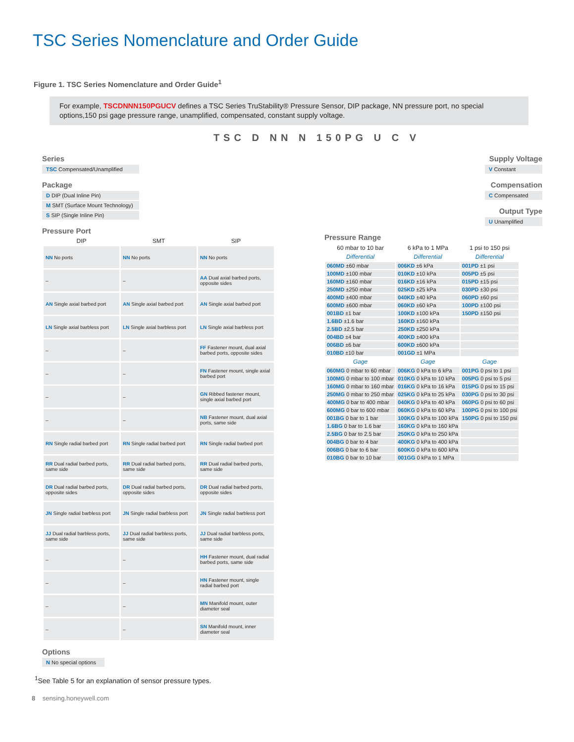TSC Series Nomenclature and Order Guide
Figure 1. TSC Series Nomenclature and Order Guide<sup>1</sup>
For example, TSCDNNN150PGUCV defines a TSC Series TruStability® Pressure Sensor, DIP package, NN pressure port, no special options,150 psi gage pressure range, unamplified, compensated, constant supply voltage.
TSC D NN N 150PG U C V
Series
TSC Compensated/Unamplified
Package
D DIP (Dual Inline Pin)
M SMT (Surface Mount Technology)
S SIP (Single Inline Pin)
Pressure Port
| DIP | SMT | SIP |
| --- | --- | --- |
| NN No ports | NN No ports | NN No ports |
| – | – | AA Dual axial barbed ports, opposite sides |
| AN Single axial barbed port | AN Single axial barbed port | AN Single axial barbed port |
| LN Single axial barbless port | LN Single axial barbless port | LN Single axial barbless port |
| – | – | FF Fastener mount, dual axial barbed ports, opposite sides |
| – | – | FN Fastener mount, single axial barbed port |
| – | – | GN Ribbed fastener mount, single axial barbed port |
| – | – | NB Fastener mount, dual axial ports, same side |
| RN Single radial barbed port | RN Single radial barbed port | RN Single radial barbed port |
| RR Dual radial barbed ports, same side | RR Dual radial barbed ports, same side | RR Dual radial barbed ports, same side |
| DR Dual radial barbed ports, opposite sides | DR Dual radial barbed ports, opposite sides | DR Dual radial barbed ports, opposite sides |
| JN Single radial barbless port | JN Single radial barbless port | JN Single radial barbless port |
| JJ Dual radial barbless ports, same side | JJ Dual radial barbless ports, same side | JJ Dual radial barbless ports, same side |
| – | – | HH Fastener mount, dual radial barbed ports, same side |
| – | – | HN Fastener mount, single radial barbed port |
| – | – | MN Manifold mount, outer diameter seal |
| – | – | SN Manifold mount, inner diameter seal |
Options
N No special options
Supply Voltage
V Constant
Compensation
C Compensated
Output Type
U Unamplified
Pressure Range
| 60 mbar to 10 bar | 6 kPa to 1 MPa | 1 psi to 150 psi |
| --- | --- | --- |
| Differential | Differential | Differential |
| 060MD ±60 mbar | 006KD ±6 kPa | 001PD ±1 psi |
| 100MD ±100 mbar | 010KD ±10 kPa | 005PD ±5 psi |
| 160MD ±160 mbar | 016KD ±16 kPa | 015PD ±15 psi |
| 250MD ±250 mbar | 025KD ±25 kPa | 030PD ±30 psi |
| 400MD ±400 mbar | 040KD ±40 kPa | 060PD ±60 psi |
| 600MD ±600 mbar | 060KD ±60 kPa | 100PD ±100 psi |
| 001BD ±1 bar | 100KD ±100 kPa | 150PD ±150 psi |
| 1.6BD ±1.6 bar | 160KD ±160 kPa | |
| 2.5BD ±2.5 bar | 250KD ±250 kPa | |
| 004BD ±4 bar | 400KD ±400 kPa | |
| 006BD ±6 bar | 600KD ±600 kPa | |
| 010BD ±10 bar | 001GD ±1 MPa | |
| Gage | Gage | Gage |
| 060MG 0 mbar to 60 mbar | 006KG 0 kPa to 6 kPa | 001PG 0 psi to 1 psi |
| 100MG 0 mbar to 100 mbar | 010KG 0 kPa to 10 kPa | 005PG 0 psi to 5 psi |
| 160MG 0 mbar to 160 mbar | 016KG 0 kPa to 16 kPa | 015PG 0 psi to 15 psi |
| 250MG 0 mbar to 250 mbar | 025KG 0 kPa to 25 kPa | 030PG 0 psi to 30 psi |
| 400MG 0 bar to 400 mbar | 040KG 0 kPa to 40 kPa | 060PG 0 psi to 60 psi |
| 600MG 0 bar to 600 mbar | 060KG 0 kPa to 60 kPa | 100PG 0 psi to 100 psi |
| 001BG 0 bar to 1 bar | 100KG 0 kPa to 100 kPa | 150PG 0 psi to 150 psi |
| 1.6BG 0 bar to 1.6 bar | 160KG 0 kPa to 160 kPa | |
| 2.5BG 0 bar to 2.5 bar | 250KG 0 kPa to 250 kPa | |
| 004BG 0 bar to 4 bar | 400KG 0 kPa to 400 kPa | |
| 006BG 0 bar to 6 bar | 600KG 0 kPa to 600 kPa | |
| 010BG 0 bar to 10 bar | 001GG 0 kPa to 1 MPa | |
<sup>1</sup> See Table 5 for an explanation of sensor pressure types.
8 sensing.honeywell.com